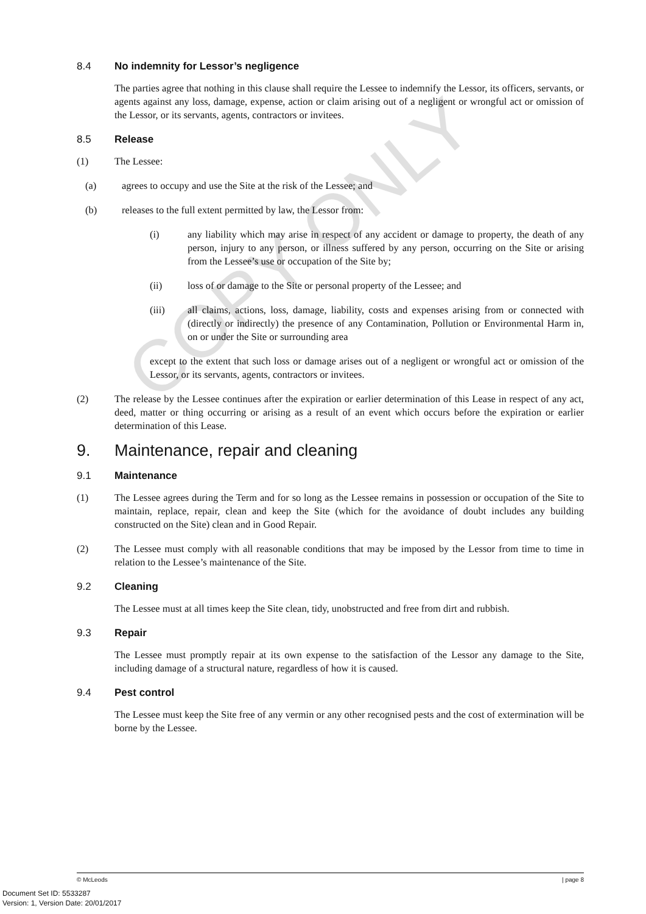8.4 No indemnity for Lessor’s negligence
The parties agree that nothing in this clause shall require the Lessee to indemnify the Lessor, its officers, servants, or agents against any loss, damage, expense, action or claim arising out of a negligent or wrongful act or omission of the Lessor, or its servants, agents, contractors or invitees.
8.5 Release
(1) The Lessee:
(a) agrees to occupy and use the Site at the risk of the Lessee; and
(b) releases to the full extent permitted by law, the Lessor from:
(i) any liability which may arise in respect of any accident or damage to property, the death of any person, injury to any person, or illness suffered by any person, occurring on the Site or arising from the Lessee’s use or occupation of the Site by;
(ii) loss of or damage to the Site or personal property of the Lessee; and
(iii) all claims, actions, loss, damage, liability, costs and expenses arising from or connected with (directly or indirectly) the presence of any Contamination, Pollution or Environmental Harm in, on or under the Site or surrounding area
except to the extent that such loss or damage arises out of a negligent or wrongful act or omission of the Lessor, or its servants, agents, contractors or invitees.
(2) The release by the Lessee continues after the expiration or earlier determination of this Lease in respect of any act, deed, matter or thing occurring or arising as a result of an event which occurs before the expiration or earlier determination of this Lease.
9. Maintenance, repair and cleaning
9.1 Maintenance
(1) The Lessee agrees during the Term and for so long as the Lessee remains in possession or occupation of the Site to maintain, replace, repair, clean and keep the Site (which for the avoidance of doubt includes any building constructed on the Site) clean and in Good Repair.
(2) The Lessee must comply with all reasonable conditions that may be imposed by the Lessor from time to time in relation to the Lessee’s maintenance of the Site.
9.2 Cleaning
The Lessee must at all times keep the Site clean, tidy, unobstructed and free from dirt and rubbish.
9.3 Repair
The Lessee must promptly repair at its own expense to the satisfaction of the Lessor any damage to the Site, including damage of a structural nature, regardless of how it is caused.
9.4 Pest control
The Lessee must keep the Site free of any vermin or any other recognised pests and the cost of extermination will be borne by the Lessee.
COPY ONLY
© McLeods | page 8
Document Set ID: 5533287
Version: 1, Version Date: 20/01/2017